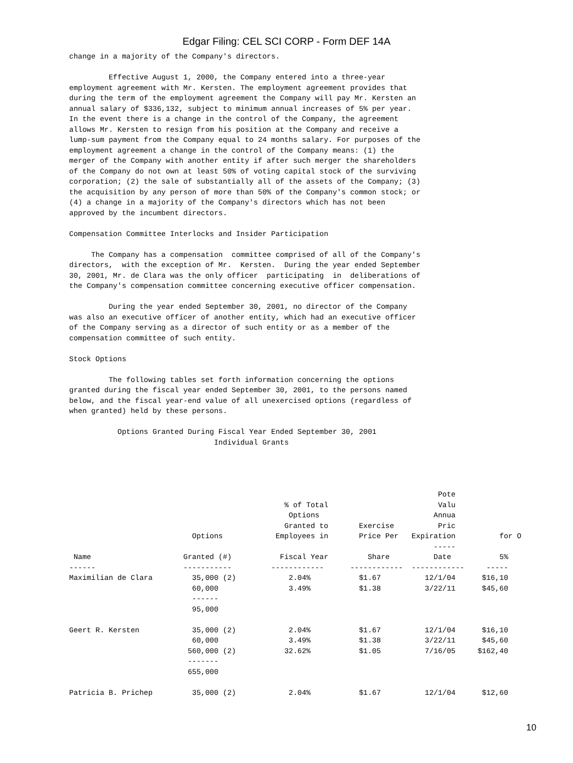Edgar Filing: CEL SCI CORP - Form DEF 14A
change in a majority of the Company's directors.

         Effective August 1, 2000, the Company entered into a three-year
employment agreement with Mr. Kersten. The employment agreement provides that
during the term of the employment agreement the Company will pay Mr. Kersten an
annual salary of $336,132, subject to minimum annual increases of 5% per year.
In the event there is a change in the control of the Company, the agreement
allows Mr. Kersten to resign from his position at the Company and receive a
lump-sum payment from the Company equal to 24 months salary. For purposes of the
employment agreement a change in the control of the Company means: (1) the
merger of the Company with another entity if after such merger the shareholders
of the Company do not own at least 50% of voting capital stock of the surviving
corporation; (2) the sale of substantially all of the assets of the Company; (3)
the acquisition by any person of more than 50% of the Company's common stock; or
(4) a change in a majority of the Company's directors which has not been
approved by the incumbent directors.

Compensation Committee Interlocks and Insider Participation

     The Company has a compensation  committee comprised of all of the Company's
directors,  with the exception of Mr.  Kersten.  During the year ended September
30, 2001, Mr. de Clara was the only officer  participating  in  deliberations of
the Company's compensation committee concerning executive officer compensation.

         During the year ended September 30, 2001, no director of the Company
was also an executive officer of another entity, which had an executive officer
of the Company serving as a director of such entity or as a member of the
compensation committee of such entity.

Stock Options

         The following tables set forth information concerning the options
granted during the fiscal year ended September 30, 2001, to the persons named
below, and the fiscal year-end value of all unexercised options (regardless of
when granted) held by these persons.

           Options Granted During Fiscal Year Ended September 30, 2001
                                 Individual Grants




                                                                                    Pote
                                                 % of Total                         Valu
                                                  Options                          Annua
                                                 Granted to       Exercise          Pric
                            Options            Employees in       Price Per   Expiration          for O
                                                                                   -----
 Name                     Granted (#)           Fiscal Year         Share          Date           5%
------                    -----------         ------------      ------------  ------------     -----
Maximilian de Clara         35,000 (2)            2.04%           $1.67          12/1/04      $16,10
                            60,000                3.49%           $1.38          3/22/11      $45,60
                            ------
                            95,000

Geert R. Kersten            35,000 (2)            2.04%           $1.67          12/1/04      $16,10
                            60,000                3.49%           $1.38          3/22/11      $45,60
                           560,000 (2)           32.62%           $1.05          7/16/05     $162,40
                           -------
                           655,000

Patricia B. Prichep         35,000 (2)            2.04%           $1.67          12/1/04      $12,60
10